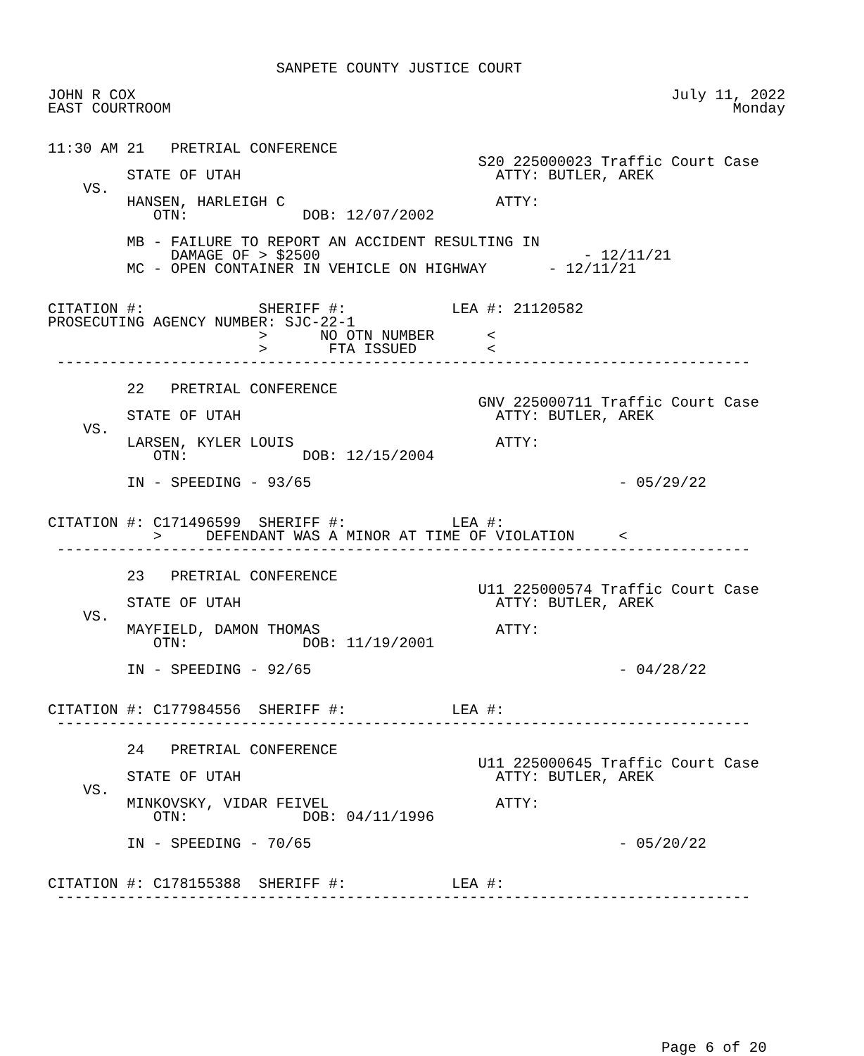SANPETE COUNTY JUSTICE COURT

JOHN R COX                                                             July 11, 2022
EAST COURTROOM                                                                Monday


11:30 AM 21   PRETRIAL CONFERENCE
                                                 S20 225000023 Traffic Court Case
         STATE OF UTAH                             ATTY: BUTLER, AREK
    VS.
         HANSEN, HARLEIGH C                        ATTY:
            OTN:             DOB: 12/07/2002

         MB - FAILURE TO REPORT AN ACCIDENT RESULTING IN
              DAMAGE OF > $2500                              - 12/11/21
         MC - OPEN CONTAINER IN VEHICLE ON HIGHWAY       - 12/11/21


CITATION #:             SHERIFF #:            LEA #: 21120582
PROSECUTING AGENCY NUMBER: SJC-22-1
                        >      NO OTN NUMBER      <
                        >       FTA ISSUED        <
 -------------------------------------------------------------------------------

         22   PRETRIAL CONFERENCE
                                                 GNV 225000711 Traffic Court Case
         STATE OF UTAH                             ATTY: BUTLER, AREK
    VS.
         LARSEN, KYLER LOUIS                       ATTY:
            OTN:             DOB: 12/15/2004

         IN - SPEEDING - 93/65                                   - 05/29/22


CITATION #: C171496599  SHERIFF #:            LEA #:
            >     DEFENDANT WAS A MINOR AT TIME OF VIOLATION     <
 -------------------------------------------------------------------------------

         23   PRETRIAL CONFERENCE
                                                 U11 225000574 Traffic Court Case
         STATE OF UTAH                             ATTY: BUTLER, AREK
    VS.
         MAYFIELD, DAMON THOMAS                    ATTY:
            OTN:             DOB: 11/19/2001

         IN - SPEEDING - 92/65                                   - 04/28/22


CITATION #: C177984556  SHERIFF #:            LEA #:
 -------------------------------------------------------------------------------

         24   PRETRIAL CONFERENCE
                                                 U11 225000645 Traffic Court Case
         STATE OF UTAH                             ATTY: BUTLER, AREK
    VS.
         MINKOVSKY, VIDAR FEIVEL                   ATTY:
            OTN:             DOB: 04/11/1996

         IN - SPEEDING - 70/65                                   - 05/20/22


CITATION #: C178155388  SHERIFF #:            LEA #:
 -------------------------------------------------------------------------------
Page 6 of 20